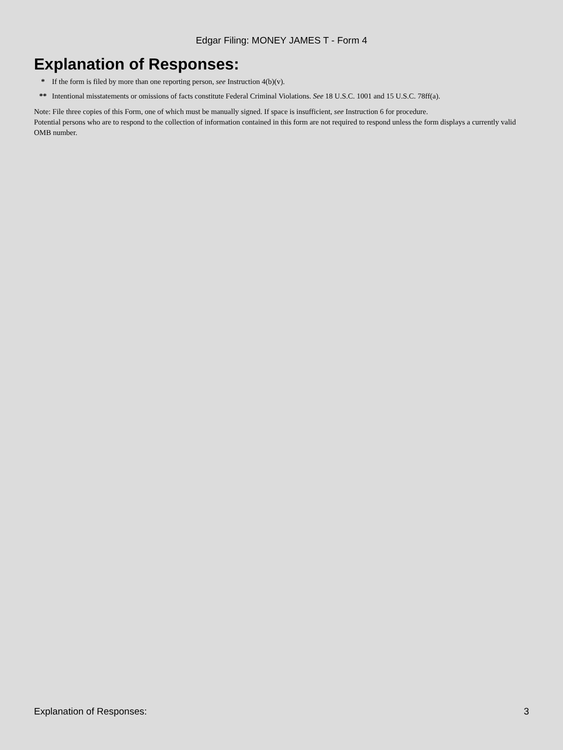Edgar Filing: MONEY JAMES T - Form 4
Explanation of Responses:
* If the form is filed by more than one reporting person, see Instruction 4(b)(v).
** Intentional misstatements or omissions of facts constitute Federal Criminal Violations. See 18 U.S.C. 1001 and 15 U.S.C. 78ff(a).
Note: File three copies of this Form, one of which must be manually signed. If space is insufficient, see Instruction 6 for procedure.
Potential persons who are to respond to the collection of information contained in this form are not required to respond unless the form displays a currently valid OMB number.
Explanation of Responses: 3